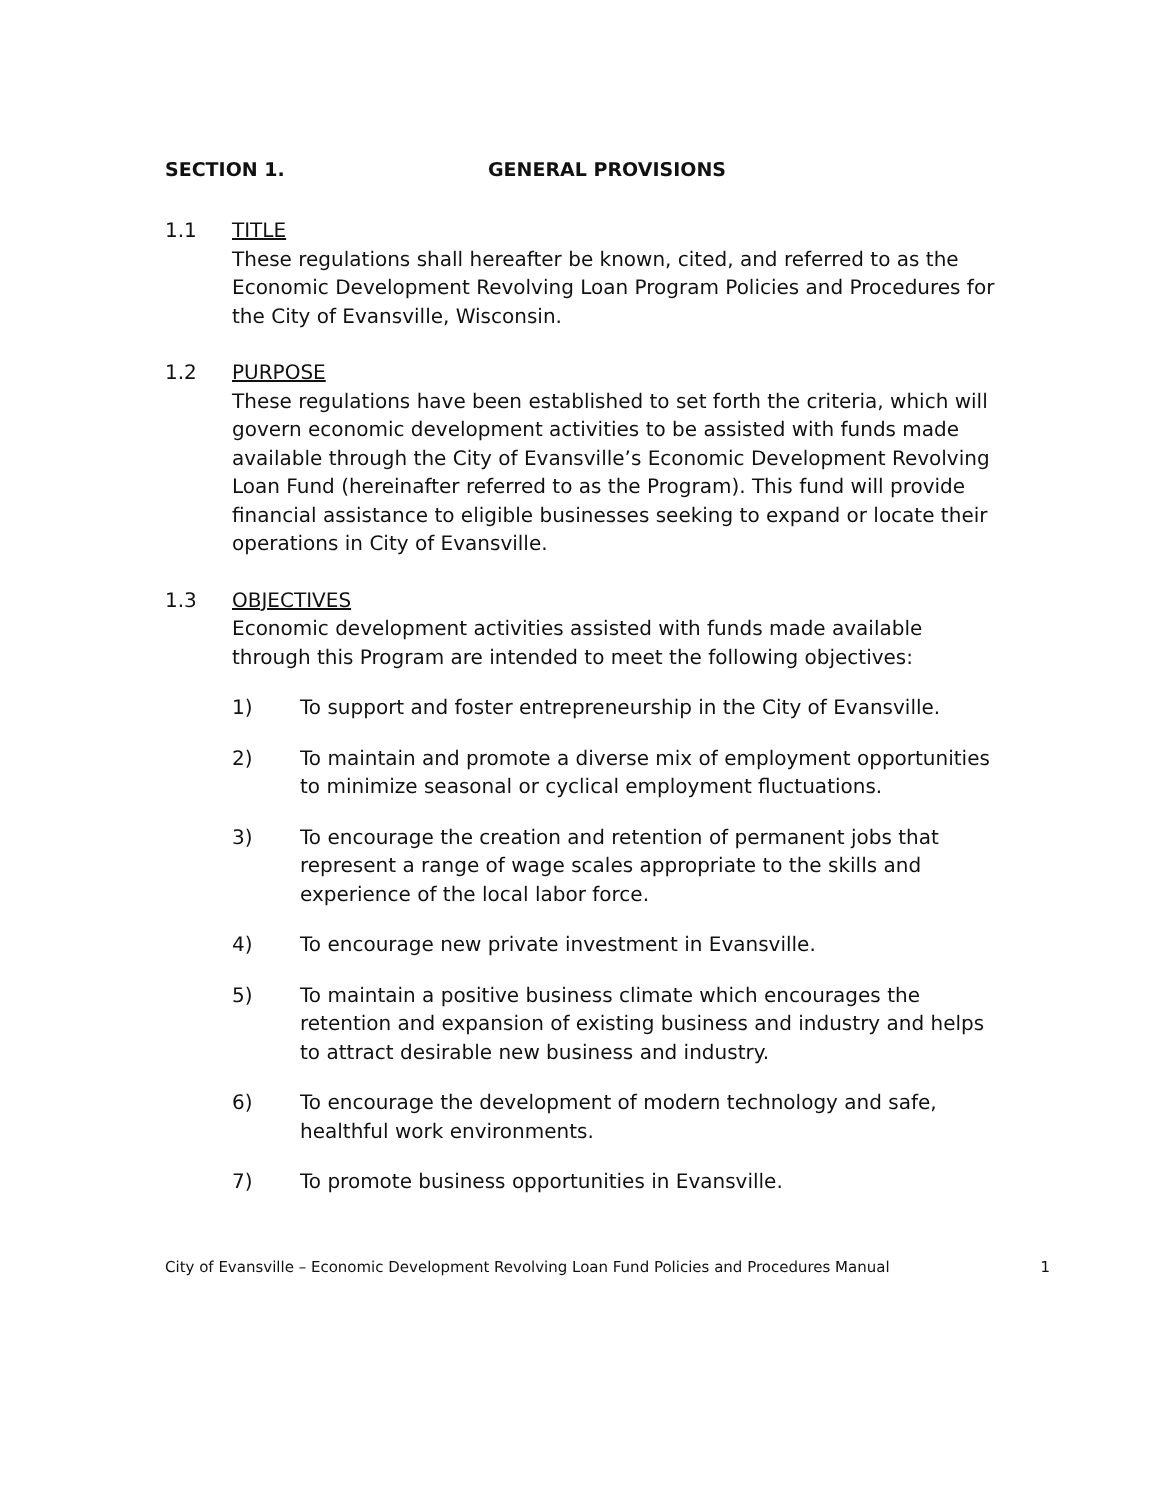SECTION 1. GENERAL PROVISIONS
1.1 TITLE
These regulations shall hereafter be known, cited, and referred to as the Economic Development Revolving Loan Program Policies and Procedures for the City of Evansville, Wisconsin.
1.2 PURPOSE
These regulations have been established to set forth the criteria, which will govern economic development activities to be assisted with funds made available through the City of Evansville’s Economic Development Revolving Loan Fund (hereinafter referred to as the Program). This fund will provide financial assistance to eligible businesses seeking to expand or locate their operations in City of Evansville.
1.3 OBJECTIVES
Economic development activities assisted with funds made available through this Program are intended to meet the following objectives:
1) To support and foster entrepreneurship in the City of Evansville.
2) To maintain and promote a diverse mix of employment opportunities to minimize seasonal or cyclical employment fluctuations.
3) To encourage the creation and retention of permanent jobs that represent a range of wage scales appropriate to the skills and experience of the local labor force.
4) To encourage new private investment in Evansville.
5) To maintain a positive business climate which encourages the retention and expansion of existing business and industry and helps to attract desirable new business and industry.
6) To encourage the development of modern technology and safe, healthful work environments.
7) To promote business opportunities in Evansville.
City of Evansville – Economic Development Revolving Loan Fund Policies and Procedures Manual 1